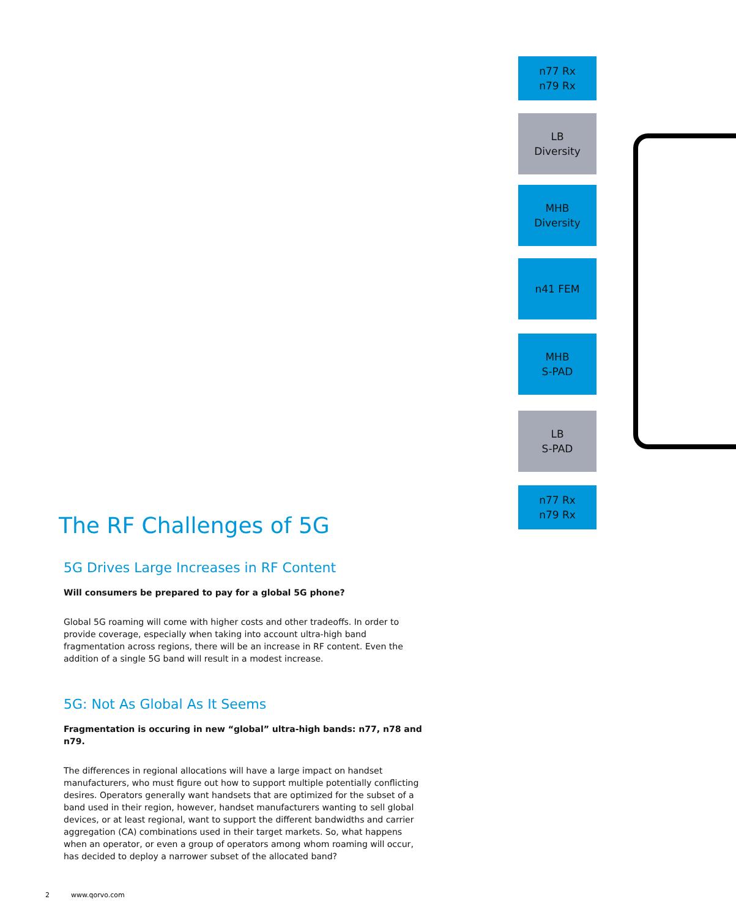n77 Rx
n79 Rx
LB
Diversity
MHB
Diversity
n41 FEM
MHB
S-PAD
LB
S-PAD
n77 Rx
n79 Rx
The RF Challenges of 5G
5G Drives Large Increases in RF Content
Will consumers be prepared to pay for a global 5G phone?
Global 5G roaming will come with higher costs and other tradeoffs. In order to provide coverage, especially when taking into account ultra-high band fragmentation across regions, there will be an increase in RF content. Even the addition of a single 5G band will result in a modest increase.
5G: Not As Global As It Seems
Fragmentation is occuring in new “global” ultra-high bands: n77, n78 and n79.
The differences in regional allocations will have a large impact on handset manufacturers, who must figure out how to support multiple potentially conflicting desires. Operators generally want handsets that are optimized for the subset of a band used in their region, however, handset manufacturers wanting to sell global devices, or at least regional, want to support the different bandwidths and carrier aggregation (CA) combinations used in their target markets. So, what happens when an operator, or even a group of operators among whom roaming will occur, has decided to deploy a narrower subset of the allocated band?
2 www.qorvo.com